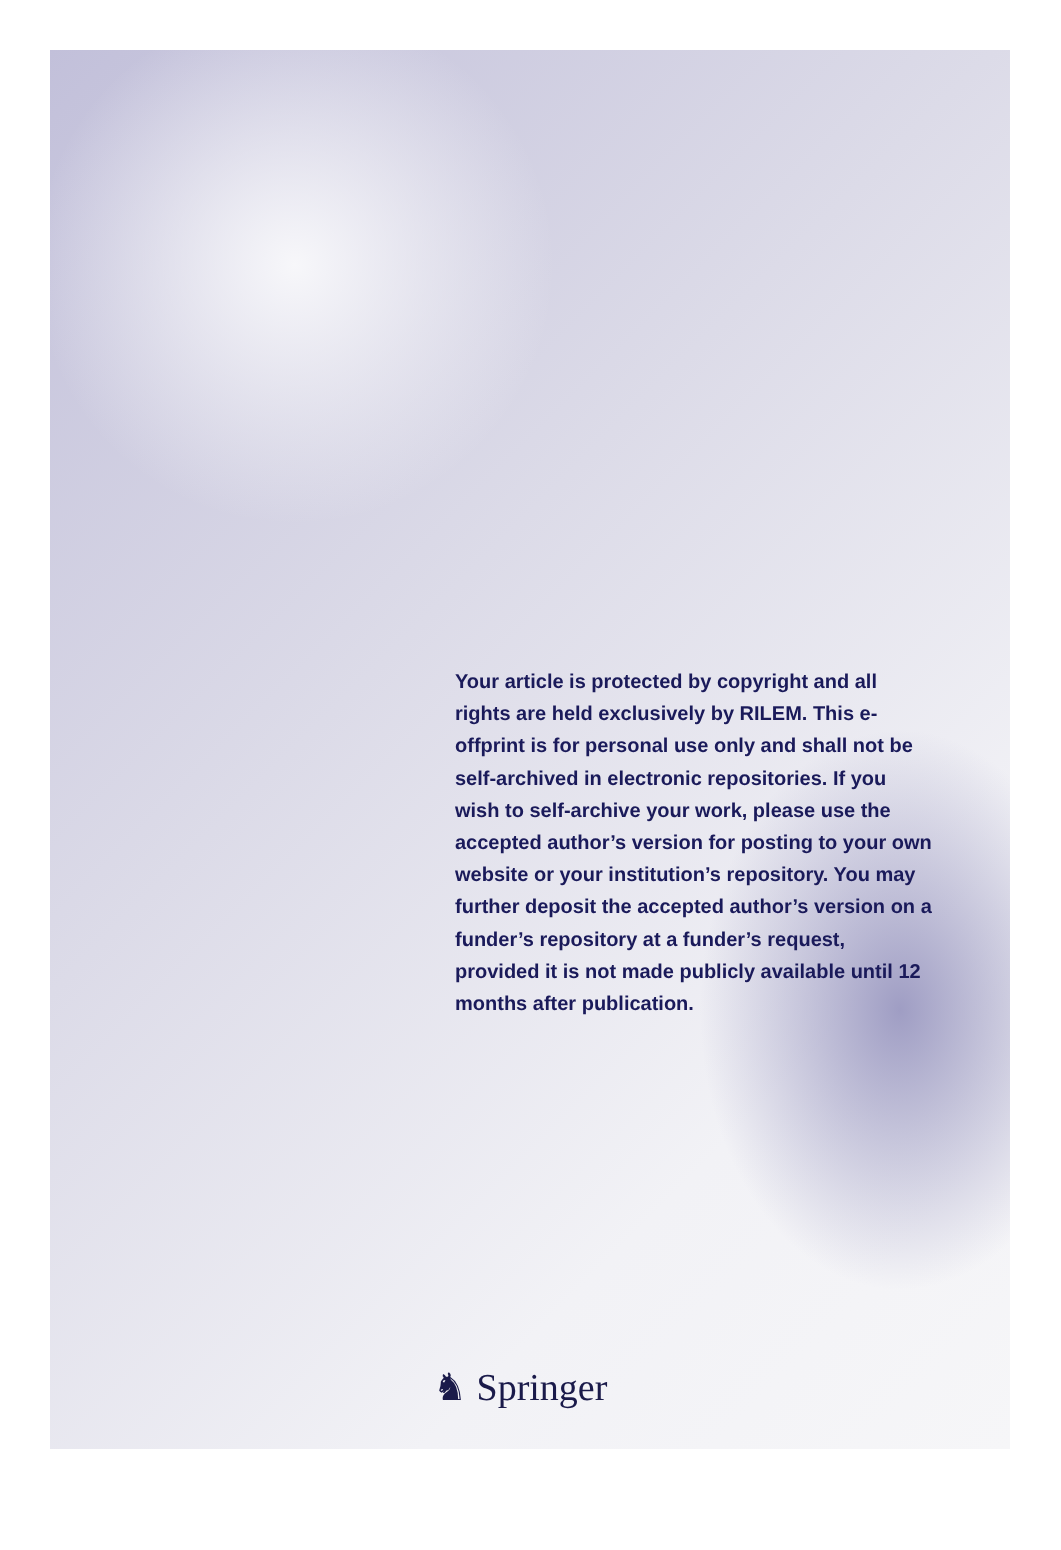Your article is protected by copyright and all rights are held exclusively by RILEM. This e-offprint is for personal use only and shall not be self-archived in electronic repositories. If you wish to self-archive your work, please use the accepted author’s version for posting to your own website or your institution’s repository. You may further deposit the accepted author’s version on a funder’s repository at a funder’s request, provided it is not made publicly available until 12 months after publication.
♞ Springer